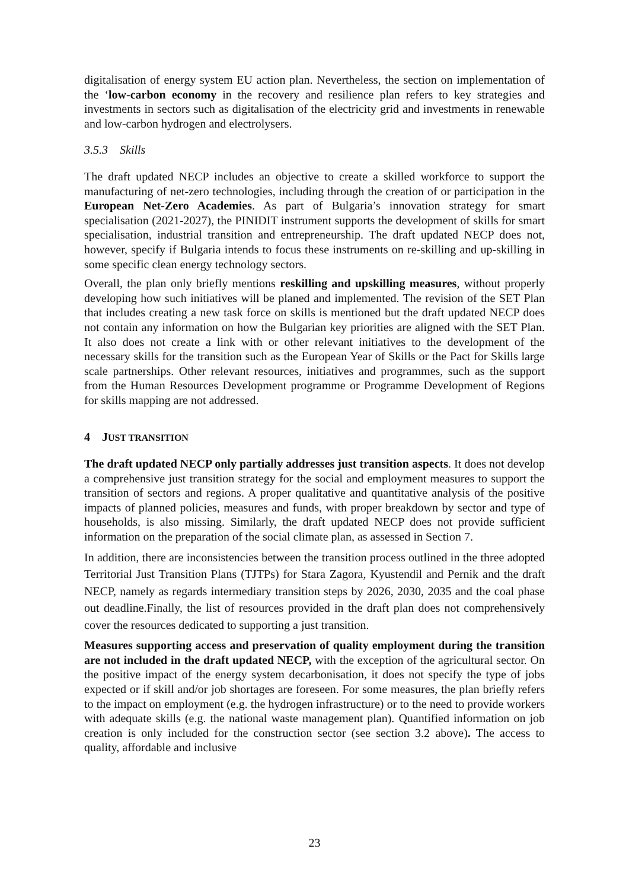digitalisation of energy system EU action plan. Nevertheless, the section on implementation of the ‘low-carbon economy in the recovery and resilience plan refers to key strategies and investments in sectors such as digitalisation of the electricity grid and investments in renewable and low-carbon hydrogen and electrolysers.
3.5.3 Skills
The draft updated NECP includes an objective to create a skilled workforce to support the manufacturing of net-zero technologies, including through the creation of or participation in the European Net-Zero Academies. As part of Bulgaria’s innovation strategy for smart specialisation (2021-2027), the PINIDIT instrument supports the development of skills for smart specialisation, industrial transition and entrepreneurship. The draft updated NECP does not, however, specify if Bulgaria intends to focus these instruments on re-skilling and up-skilling in some specific clean energy technology sectors.
Overall, the plan only briefly mentions reskilling and upskilling measures, without properly developing how such initiatives will be planed and implemented. The revision of the SET Plan that includes creating a new task force on skills is mentioned but the draft updated NECP does not contain any information on how the Bulgarian key priorities are aligned with the SET Plan. It also does not create a link with or other relevant initiatives to the development of the necessary skills for the transition such as the European Year of Skills or the Pact for Skills large scale partnerships. Other relevant resources, initiatives and programmes, such as the support from the Human Resources Development programme or Programme Development of Regions for skills mapping are not addressed.
4 JUST TRANSITION
The draft updated NECP only partially addresses just transition aspects. It does not develop a comprehensive just transition strategy for the social and employment measures to support the transition of sectors and regions. A proper qualitative and quantitative analysis of the positive impacts of planned policies, measures and funds, with proper breakdown by sector and type of households, is also missing. Similarly, the draft updated NECP does not provide sufficient information on the preparation of the social climate plan, as assessed in Section 7.
In addition, there are inconsistencies between the transition process outlined in the three adopted Territorial Just Transition Plans (TJTPs) for Stara Zagora, Kyustendil and Pernik and the draft NECP, namely as regards intermediary transition steps by 2026, 2030, 2035 and the coal phase out deadline.Finally, the list of resources provided in the draft plan does not comprehensively cover the resources dedicated to supporting a just transition.
Measures supporting access and preservation of quality employment during the transition are not included in the draft updated NECP, with the exception of the agricultural sector. On the positive impact of the energy system decarbonisation, it does not specify the type of jobs expected or if skill and/or job shortages are foreseen. For some measures, the plan briefly refers to the impact on employment (e.g. the hydrogen infrastructure) or to the need to provide workers with adequate skills (e.g. the national waste management plan). Quantified information on job creation is only included for the construction sector (see section 3.2 above). The access to quality, affordable and inclusive
23